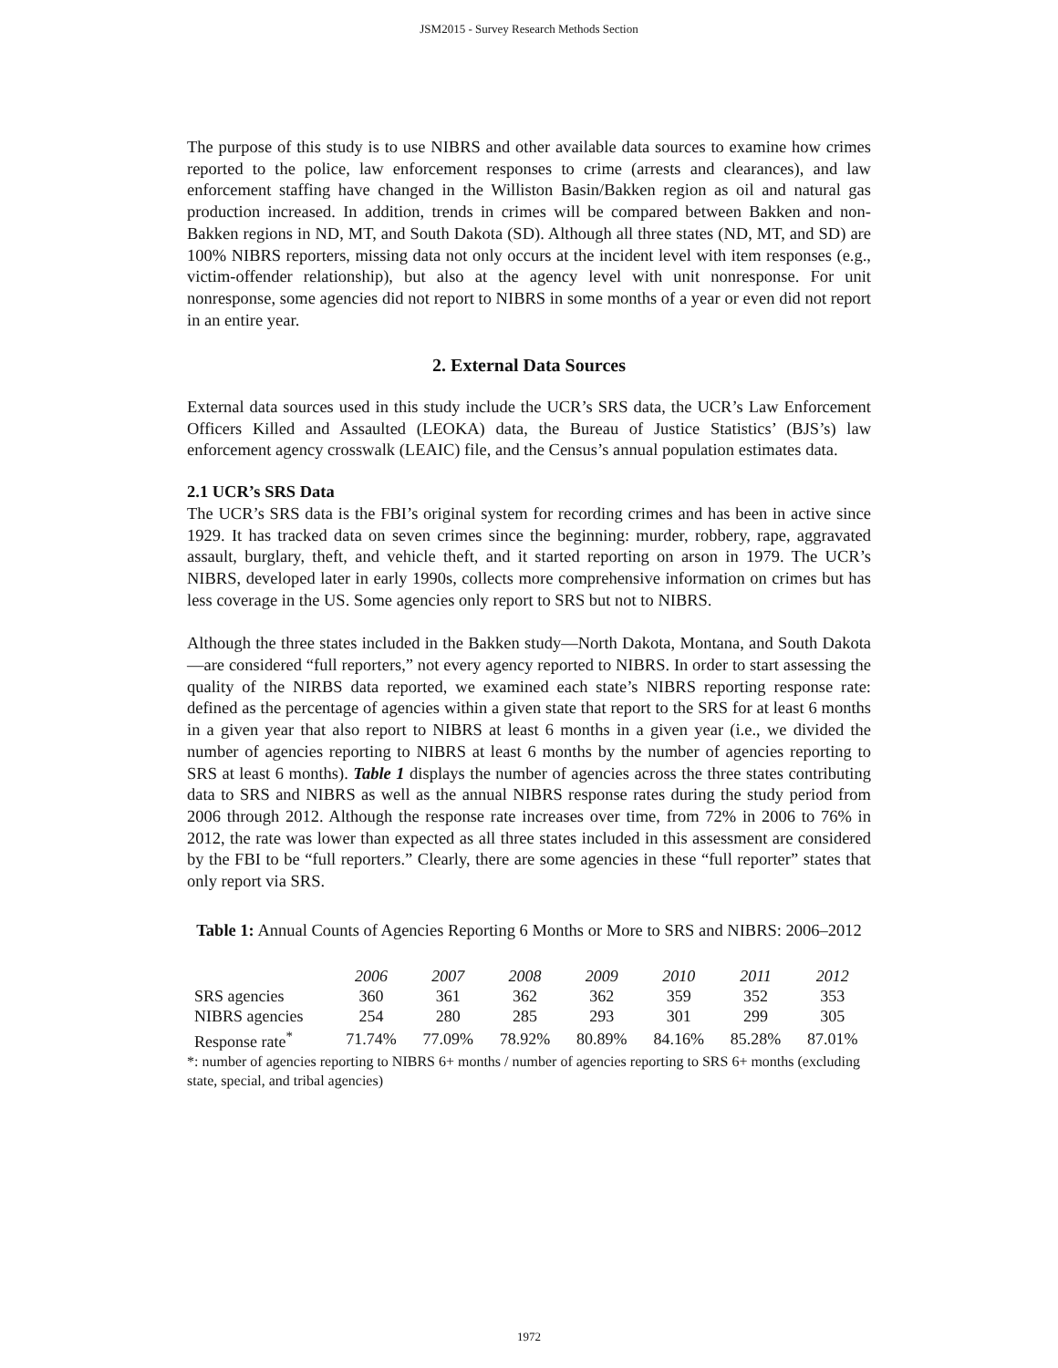JSM2015 - Survey Research Methods Section
The purpose of this study is to use NIBRS and other available data sources to examine how crimes reported to the police, law enforcement responses to crime (arrests and clearances), and law enforcement staffing have changed in the Williston Basin/Bakken region as oil and natural gas production increased. In addition, trends in crimes will be compared between Bakken and non-Bakken regions in ND, MT, and South Dakota (SD). Although all three states (ND, MT, and SD) are 100% NIBRS reporters, missing data not only occurs at the incident level with item responses (e.g., victim-offender relationship), but also at the agency level with unit nonresponse. For unit nonresponse, some agencies did not report to NIBRS in some months of a year or even did not report in an entire year.
2. External Data Sources
External data sources used in this study include the UCR’s SRS data, the UCR’s Law Enforcement Officers Killed and Assaulted (LEOKA) data, the Bureau of Justice Statistics’ (BJS’s) law enforcement agency crosswalk (LEAIC) file, and the Census’s annual population estimates data.
2.1 UCR’s SRS Data
The UCR’s SRS data is the FBI’s original system for recording crimes and has been in active since 1929. It has tracked data on seven crimes since the beginning: murder, robbery, rape, aggravated assault, burglary, theft, and vehicle theft, and it started reporting on arson in 1979. The UCR’s NIBRS, developed later in early 1990s, collects more comprehensive information on crimes but has less coverage in the US. Some agencies only report to SRS but not to NIBRS.
Although the three states included in the Bakken study—North Dakota, Montana, and South Dakota—are considered “full reporters,” not every agency reported to NIBRS. In order to start assessing the quality of the NIRBS data reported, we examined each state’s NIBRS reporting response rate: defined as the percentage of agencies within a given state that report to the SRS for at least 6 months in a given year that also report to NIBRS at least 6 months in a given year (i.e., we divided the number of agencies reporting to NIBRS at least 6 months by the number of agencies reporting to SRS at least 6 months). Table 1 displays the number of agencies across the three states contributing data to SRS and NIBRS as well as the annual NIBRS response rates during the study period from 2006 through 2012. Although the response rate increases over time, from 72% in 2006 to 76% in 2012, the rate was lower than expected as all three states included in this assessment are considered by the FBI to be “full reporters.” Clearly, there are some agencies in these “full reporter” states that only report via SRS.
Table 1: Annual Counts of Agencies Reporting 6 Months or More to SRS and NIBRS: 2006–2012
| | 2006 | 2007 | 2008 | 2009 | 2010 | 2011 | 2012 |
| --- | --- | --- | --- | --- | --- | --- | --- |
| SRS agencies | 360 | 361 | 362 | 362 | 359 | 352 | 353 |
| NIBRS agencies | 254 | 280 | 285 | 293 | 301 | 299 | 305 |
| Response rate<sup>*</sup> | 71.74% | 77.09% | 78.92% | 80.89% | 84.16% | 85.28% | 87.01% |
*: number of agencies reporting to NIBRS 6+ months / number of agencies reporting to SRS 6+ months (excluding state, special, and tribal agencies)
1972